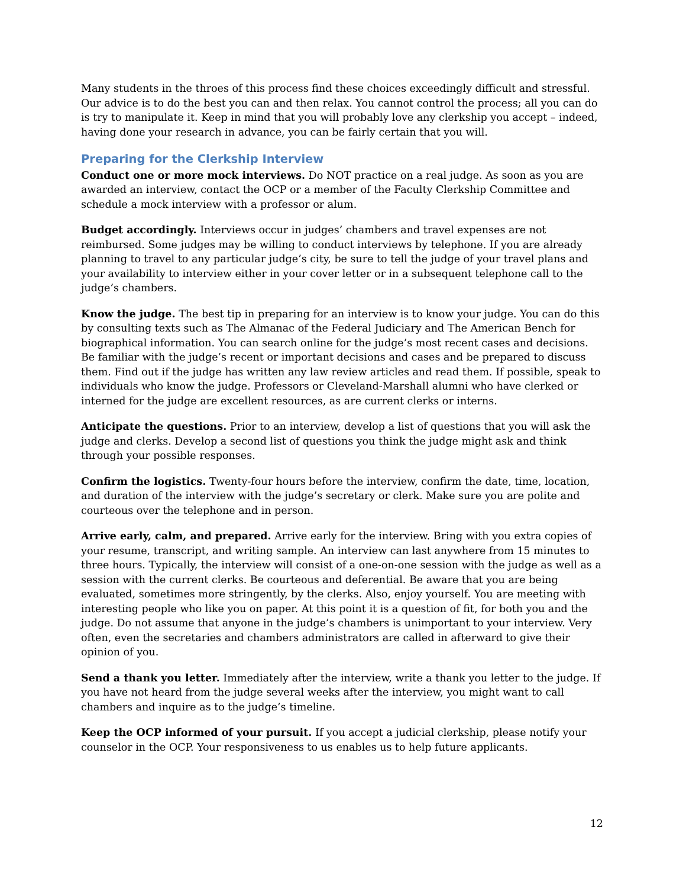Many students in the throes of this process find these choices exceedingly difficult and stressful. Our advice is to do the best you can and then relax. You cannot control the process; all you can do is try to manipulate it. Keep in mind that you will probably love any clerkship you accept – indeed, having done your research in advance, you can be fairly certain that you will.
Preparing for the Clerkship Interview
Conduct one or more mock interviews. Do NOT practice on a real judge. As soon as you are awarded an interview, contact the OCP or a member of the Faculty Clerkship Committee and schedule a mock interview with a professor or alum.
Budget accordingly. Interviews occur in judges’ chambers and travel expenses are not reimbursed. Some judges may be willing to conduct interviews by telephone. If you are already planning to travel to any particular judge’s city, be sure to tell the judge of your travel plans and your availability to interview either in your cover letter or in a subsequent telephone call to the judge’s chambers.
Know the judge. The best tip in preparing for an interview is to know your judge. You can do this by consulting texts such as The Almanac of the Federal Judiciary and The American Bench for biographical information. You can search online for the judge’s most recent cases and decisions. Be familiar with the judge’s recent or important decisions and cases and be prepared to discuss them. Find out if the judge has written any law review articles and read them. If possible, speak to individuals who know the judge. Professors or Cleveland-Marshall alumni who have clerked or interned for the judge are excellent resources, as are current clerks or interns.
Anticipate the questions. Prior to an interview, develop a list of questions that you will ask the judge and clerks. Develop a second list of questions you think the judge might ask and think through your possible responses.
Confirm the logistics. Twenty-four hours before the interview, confirm the date, time, location, and duration of the interview with the judge’s secretary or clerk. Make sure you are polite and courteous over the telephone and in person.
Arrive early, calm, and prepared. Arrive early for the interview. Bring with you extra copies of your resume, transcript, and writing sample. An interview can last anywhere from 15 minutes to three hours. Typically, the interview will consist of a one-on-one session with the judge as well as a session with the current clerks. Be courteous and deferential. Be aware that you are being evaluated, sometimes more stringently, by the clerks. Also, enjoy yourself. You are meeting with interesting people who like you on paper. At this point it is a question of fit, for both you and the judge. Do not assume that anyone in the judge’s chambers is unimportant to your interview. Very often, even the secretaries and chambers administrators are called in afterward to give their opinion of you.
Send a thank you letter. Immediately after the interview, write a thank you letter to the judge. If you have not heard from the judge several weeks after the interview, you might want to call chambers and inquire as to the judge’s timeline.
Keep the OCP informed of your pursuit. If you accept a judicial clerkship, please notify your counselor in the OCP. Your responsiveness to us enables us to help future applicants.
12